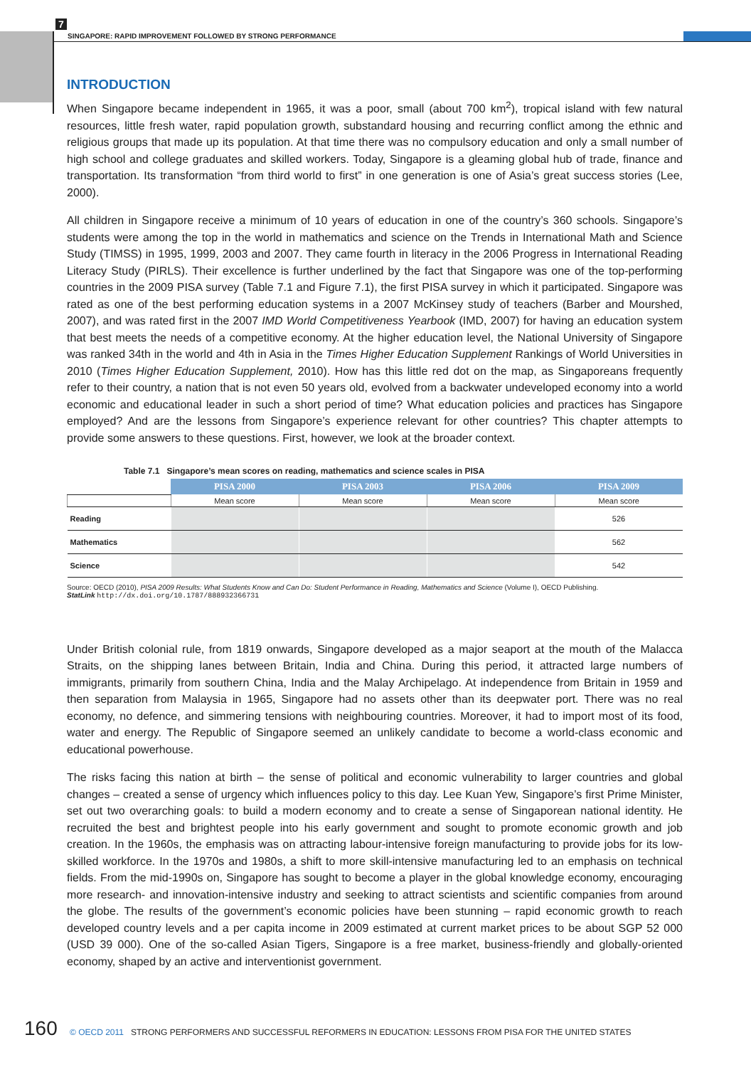7
SINGAPORE: RAPID IMPROVEMENT FOLLOWED BY STRONG PERFORMANCE
INTRODUCTION
When Singapore became independent in 1965, it was a poor, small (about 700 km<sup>2</sup>), tropical island with few natural resources, little fresh water, rapid population growth, substandard housing and recurring conflict among the ethnic and religious groups that made up its population. At that time there was no compulsory education and only a small number of high school and college graduates and skilled workers. Today, Singapore is a gleaming global hub of trade, finance and transportation. Its transformation “from third world to first” in one generation is one of Asia’s great success stories (Lee, 2000).
All children in Singapore receive a minimum of 10 years of education in one of the country’s 360 schools. Singapore’s students were among the top in the world in mathematics and science on the Trends in International Math and Science Study (TIMSS) in 1995, 1999, 2003 and 2007. They came fourth in literacy in the 2006 Progress in International Reading Literacy Study (PIRLS). Their excellence is further underlined by the fact that Singapore was one of the top-performing countries in the 2009 PISA survey (Table 7.1 and Figure 7.1), the first PISA survey in which it participated. Singapore was rated as one of the best performing education systems in a 2007 McKinsey study of teachers (Barber and Mourshed, 2007), and was rated first in the 2007 IMD World Competitiveness Yearbook (IMD, 2007) for having an education system that best meets the needs of a competitive economy. At the higher education level, the National University of Singapore was ranked 34th in the world and 4th in Asia in the Times Higher Education Supplement Rankings of World Universities in 2010 (Times Higher Education Supplement, 2010). How has this little red dot on the map, as Singaporeans frequently refer to their country, a nation that is not even 50 years old, evolved from a backwater undeveloped economy into a world economic and educational leader in such a short period of time? What education policies and practices has Singapore employed? And are the lessons from Singapore’s experience relevant for other countries? This chapter attempts to provide some answers to these questions. First, however, we look at the broader context.
Table 7.1 Singapore’s mean scores on reading, mathematics and science scales in PISA
| | PISA 2000 | PISA 2003 | PISA 2006 | PISA 2009 |
| --- | --- | --- | --- | --- |
| | Mean score | Mean score | Mean score | Mean score |
| Reading | | | | 526 |
| Mathematics | | | | 562 |
| Science | | | | 542 |
Source: OECD (2010), PISA 2009 Results: What Students Know and Can Do: Student Performance in Reading, Mathematics and Science (Volume I), OECD Publishing.
StatLink http://dx.doi.org/10.1787/888932366731
Under British colonial rule, from 1819 onwards, Singapore developed as a major seaport at the mouth of the Malacca Straits, on the shipping lanes between Britain, India and China. During this period, it attracted large numbers of immigrants, primarily from southern China, India and the Malay Archipelago. At independence from Britain in 1959 and then separation from Malaysia in 1965, Singapore had no assets other than its deepwater port. There was no real economy, no defence, and simmering tensions with neighbouring countries. Moreover, it had to import most of its food, water and energy. The Republic of Singapore seemed an unlikely candidate to become a world-class economic and educational powerhouse.
The risks facing this nation at birth – the sense of political and economic vulnerability to larger countries and global changes – created a sense of urgency which influences policy to this day. Lee Kuan Yew, Singapore’s first Prime Minister, set out two overarching goals: to build a modern economy and to create a sense of Singaporean national identity. He recruited the best and brightest people into his early government and sought to promote economic growth and job creation. In the 1960s, the emphasis was on attracting labour-intensive foreign manufacturing to provide jobs for its low-skilled workforce. In the 1970s and 1980s, a shift to more skill-intensive manufacturing led to an emphasis on technical fields. From the mid-1990s on, Singapore has sought to become a player in the global knowledge economy, encouraging more research- and innovation-intensive industry and seeking to attract scientists and scientific companies from around the globe. The results of the government’s economic policies have been stunning – rapid economic growth to reach developed country levels and a per capita income in 2009 estimated at current market prices to be about SGP 52 000 (USD 39 000). One of the so-called Asian Tigers, Singapore is a free market, business-friendly and globally-oriented economy, shaped by an active and interventionist government.
160 © OECD 2011 STRONG PERFORMERS AND SUCCESSFUL REFORMERS IN EDUCATION: LESSONS FROM PISA FOR THE UNITED STATES